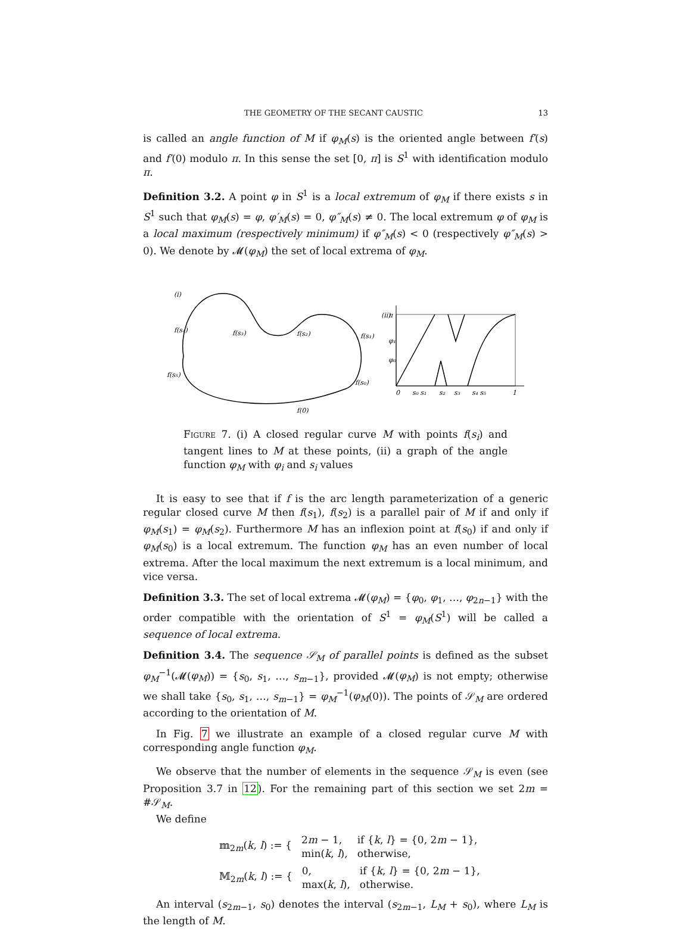THE GEOMETRY OF THE SECANT CAUSTIC 13
is called an angle function of M if φ<sub>M</sub>(s) is the oriented angle between f′(s) and f′(0) modulo π. In this sense the set [0, π] is S<sup>1</sup> with identification modulo π.
Definition 3.2. A point φ in S<sup>1</sup> is a local extremum of φ<sub>M</sub> if there exists s in S<sup>1</sup> such that φ<sub>M</sub>(s) = φ, φ′<sub>M</sub>(s) = 0, φ″<sub>M</sub>(s) ≠ 0. The local extremum φ of φ<sub>M</sub> is a local maximum (respectively minimum) if φ″<sub>M</sub>(s) < 0 (respectively φ″<sub>M</sub>(s) > 0). We denote by 𝓜(φ<sub>M</sub>) the set of local extrema of φ<sub>M</sub>.
(i)
f(s₄)
f(s₃)
f(s₂)
f(s₁)
f(s₅)
f(s₀)
f(0)
(ii)
π
φ₁
φ₀
0
s₀ s₁
s₂
s₃
s₄ s₅
1
Figure 7. (i) A closed regular curve M with points f(s<sub>i</sub>) and tangent lines to M at these points, (ii) a graph of the angle function φ<sub>M</sub> with φ<sub>i</sub> and s<sub>i</sub> values
It is easy to see that if f is the arc length parameterization of a generic regular closed curve M then f(s<sub>1</sub>), f(s<sub>2</sub>) is a parallel pair of M if and only if φ<sub>M</sub>(s<sub>1</sub>) = φ<sub>M</sub>(s<sub>2</sub>). Furthermore M has an inflexion point at f(s<sub>0</sub>) if and only if φ<sub>M</sub>(s<sub>0</sub>) is a local extremum. The function φ<sub>M</sub> has an even number of local extrema. After the local maximum the next extremum is a local minimum, and vice versa.
Definition 3.3. The set of local extrema 𝓜(φ<sub>M</sub>) = {φ<sub>0</sub>, φ<sub>1</sub>, …, φ<sub>2n−1</sub>} with the order compatible with the orientation of S<sup>1</sup> = φ<sub>M</sub>(S<sup>1</sup>) will be called a sequence of local extrema.
Definition 3.4. The sequence 𝒮<sub>M</sub> of parallel points is defined as the subset φ<sub>M</sub><sup>−1</sup>(𝓜(φ<sub>M</sub>)) = {s<sub>0</sub>, s<sub>1</sub>, …, s<sub>m−1</sub>}, provided 𝓜(φ<sub>M</sub>) is not empty; otherwise we shall take {s<sub>0</sub>, s<sub>1</sub>, …, s<sub>m−1</sub>} = φ<sub>M</sub><sup>−1</sup>(φ<sub>M</sub>(0)). The points of 𝒮<sub>M</sub> are ordered according to the orientation of M.
In Fig. 7 we illustrate an example of a closed regular curve M with corresponding angle function φ<sub>M</sub>.
We observe that the number of elements in the sequence 𝒮<sub>M</sub> is even (see Proposition 3.7 in 12). For the remaining part of this section we set 2m = #𝒮<sub>M</sub>.
We define
| 𝕞<sub>2m</sub>( k , l ) := { | 2 m − 1, | if { k , l } = {0, 2 m − 1}, |
| | min( k , l ), | otherwise, |
| 𝕄<sub>2m</sub>( k , l ) := { | 0, | if { k , l } = {0, 2 m − 1}, |
| | max( k , l ), | otherwise. |
An interval (s<sub>2m−1</sub>, s<sub>0</sub>) denotes the interval (s<sub>2m−1</sub>, L<sub>M</sub> + s<sub>0</sub>), where L<sub>M</sub> is the length of M.